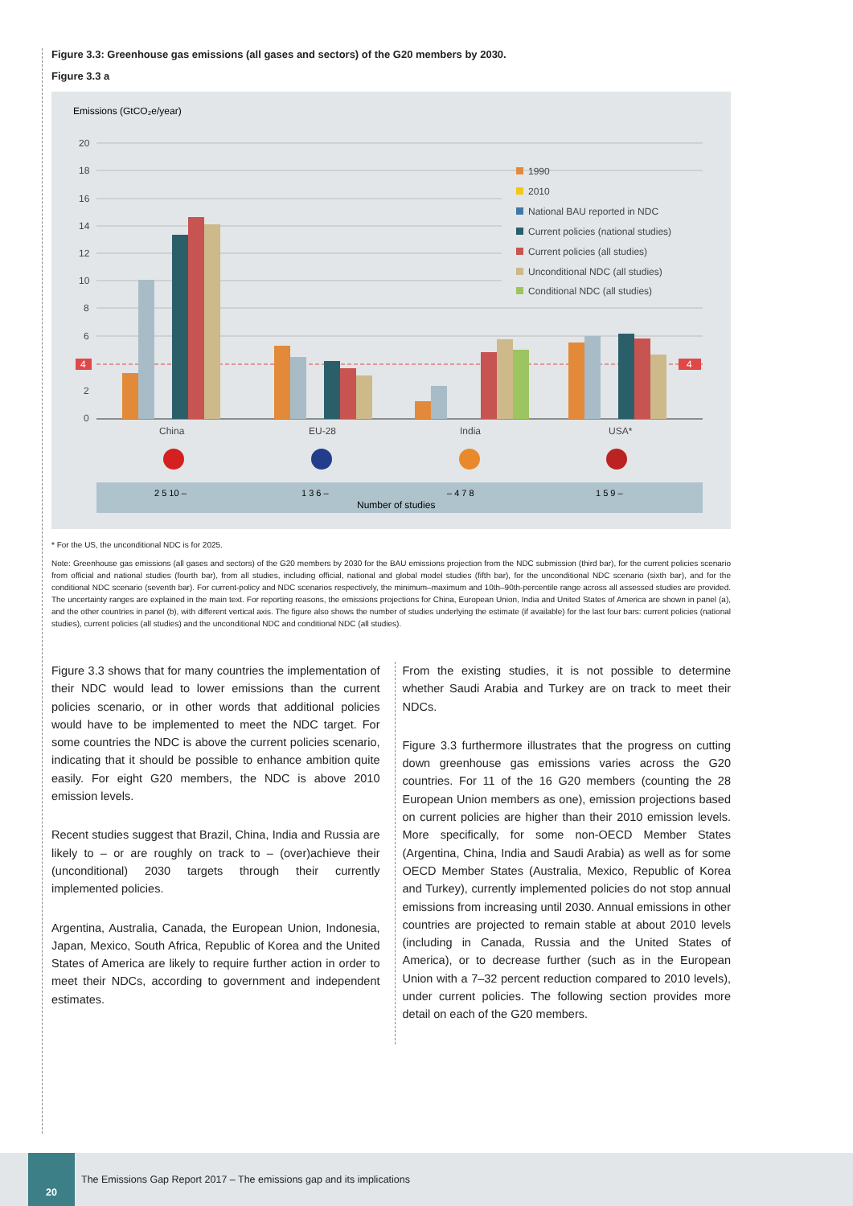Figure 3.3: Greenhouse gas emissions (all gases and sectors) of the G20 members by 2030.
Figure 3.3 a
Emissions (GtCO₂e/year)
20
18
16
14
12
10
8
6
2
0
4
4
China
EU-28
India
USA*
1990
2010
National BAU reported in NDC
Current policies (national studies)
Current policies (all studies)
Unconditional NDC (all studies)
Conditional NDC (all studies)
2 5 10 –
1 3 6 –
– 4 7 8
1 5 9 –
Number of studies
* For the US, the unconditional NDC is for 2025.
Note: Greenhouse gas emissions (all gases and sectors) of the G20 members by 2030 for the BAU emissions projection from the NDC submission (third bar), for the current policies scenario from official and national studies (fourth bar), from all studies, including official, national and global model studies (fifth bar), for the unconditional NDC scenario (sixth bar), and for the conditional NDC scenario (seventh bar). For current-policy and NDC scenarios respectively, the minimum–maximum and 10th–90th-percentile range across all assessed studies are provided. The uncertainty ranges are explained in the main text. For reporting reasons, the emissions projections for China, European Union, India and United States of America are shown in panel (a), and the other countries in panel (b), with different vertical axis. The figure also shows the number of studies underlying the estimate (if available) for the last four bars: current policies (national studies), current policies (all studies) and the unconditional NDC and conditional NDC (all studies).
Figure 3.3 shows that for many countries the implementation of their NDC would lead to lower emissions than the current policies scenario, or in other words that additional policies would have to be implemented to meet the NDC target. For some countries the NDC is above the current policies scenario, indicating that it should be possible to enhance ambition quite easily. For eight G20 members, the NDC is above 2010 emission levels.
Recent studies suggest that Brazil, China, India and Russia are likely to – or are roughly on track to – (over)achieve their (unconditional) 2030 targets through their currently implemented policies.
Argentina, Australia, Canada, the European Union, Indonesia, Japan, Mexico, South Africa, Republic of Korea and the United States of America are likely to require further action in order to meet their NDCs, according to government and independent estimates.
From the existing studies, it is not possible to determine whether Saudi Arabia and Turkey are on track to meet their NDCs.
Figure 3.3 furthermore illustrates that the progress on cutting down greenhouse gas emissions varies across the G20 countries. For 11 of the 16 G20 members (counting the 28 European Union members as one), emission projections based on current policies are higher than their 2010 emission levels. More specifically, for some non-OECD Member States (Argentina, China, India and Saudi Arabia) as well as for some OECD Member States (Australia, Mexico, Republic of Korea and Turkey), currently implemented policies do not stop annual emissions from increasing until 2030. Annual emissions in other countries are projected to remain stable at about 2010 levels (including in Canada, Russia and the United States of America), or to decrease further (such as in the European Union with a 7–32 percent reduction compared to 2010 levels), under current policies. The following section provides more detail on each of the G20 members.
20
The Emissions Gap Report 2017 – The emissions gap and its implications